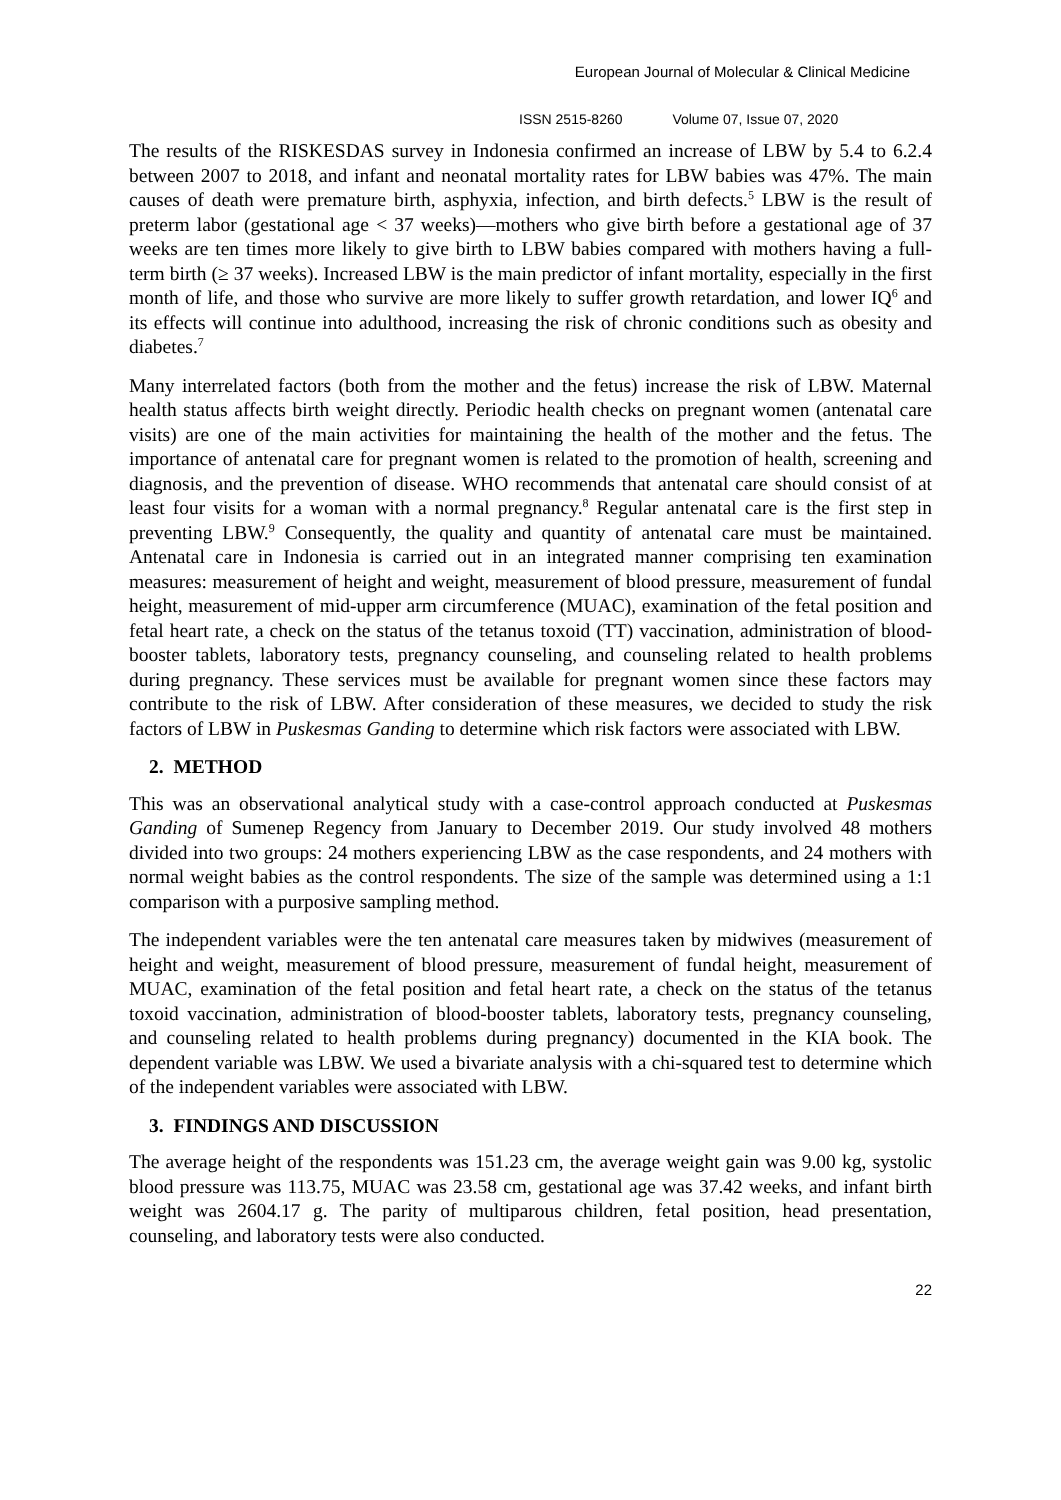European Journal of Molecular & Clinical Medicine
ISSN 2515-8260 Volume 07, Issue 07, 2020
The results of the RISKESDAS survey in Indonesia confirmed an increase of LBW by 5.4 to 6.2.4 between 2007 to 2018, and infant and neonatal mortality rates for LBW babies was 47%. The main causes of death were premature birth, asphyxia, infection, and birth defects.<sup>5</sup> LBW is the result of preterm labor (gestational age < 37 weeks)—mothers who give birth before a gestational age of 37 weeks are ten times more likely to give birth to LBW babies compared with mothers having a full-term birth (≥ 37 weeks). Increased LBW is the main predictor of infant mortality, especially in the first month of life, and those who survive are more likely to suffer growth retardation, and lower IQ<sup>6</sup> and its effects will continue into adulthood, increasing the risk of chronic conditions such as obesity and diabetes.<sup>7</sup>
Many interrelated factors (both from the mother and the fetus) increase the risk of LBW. Maternal health status affects birth weight directly. Periodic health checks on pregnant women (antenatal care visits) are one of the main activities for maintaining the health of the mother and the fetus. The importance of antenatal care for pregnant women is related to the promotion of health, screening and diagnosis, and the prevention of disease. WHO recommends that antenatal care should consist of at least four visits for a woman with a normal pregnancy.<sup>8</sup> Regular antenatal care is the first step in preventing LBW.<sup>9</sup> Consequently, the quality and quantity of antenatal care must be maintained. Antenatal care in Indonesia is carried out in an integrated manner comprising ten examination measures: measurement of height and weight, measurement of blood pressure, measurement of fundal height, measurement of mid-upper arm circumference (MUAC), examination of the fetal position and fetal heart rate, a check on the status of the tetanus toxoid (TT) vaccination, administration of blood-booster tablets, laboratory tests, pregnancy counseling, and counseling related to health problems during pregnancy. These services must be available for pregnant women since these factors may contribute to the risk of LBW. After consideration of these measures, we decided to study the risk factors of LBW in Puskesmas Ganding to determine which risk factors were associated with LBW.
2. METHOD
This was an observational analytical study with a case-control approach conducted at Puskesmas Ganding of Sumenep Regency from January to December 2019. Our study involved 48 mothers divided into two groups: 24 mothers experiencing LBW as the case respondents, and 24 mothers with normal weight babies as the control respondents. The size of the sample was determined using a 1:1 comparison with a purposive sampling method.
The independent variables were the ten antenatal care measures taken by midwives (measurement of height and weight, measurement of blood pressure, measurement of fundal height, measurement of MUAC, examination of the fetal position and fetal heart rate, a check on the status of the tetanus toxoid vaccination, administration of blood-booster tablets, laboratory tests, pregnancy counseling, and counseling related to health problems during pregnancy) documented in the KIA book. The dependent variable was LBW. We used a bivariate analysis with a chi-squared test to determine which of the independent variables were associated with LBW.
3. FINDINGS AND DISCUSSION
The average height of the respondents was 151.23 cm, the average weight gain was 9.00 kg, systolic blood pressure was 113.75, MUAC was 23.58 cm, gestational age was 37.42 weeks, and infant birth weight was 2604.17 g. The parity of multiparous children, fetal position, head presentation, counseling, and laboratory tests were also conducted.
22